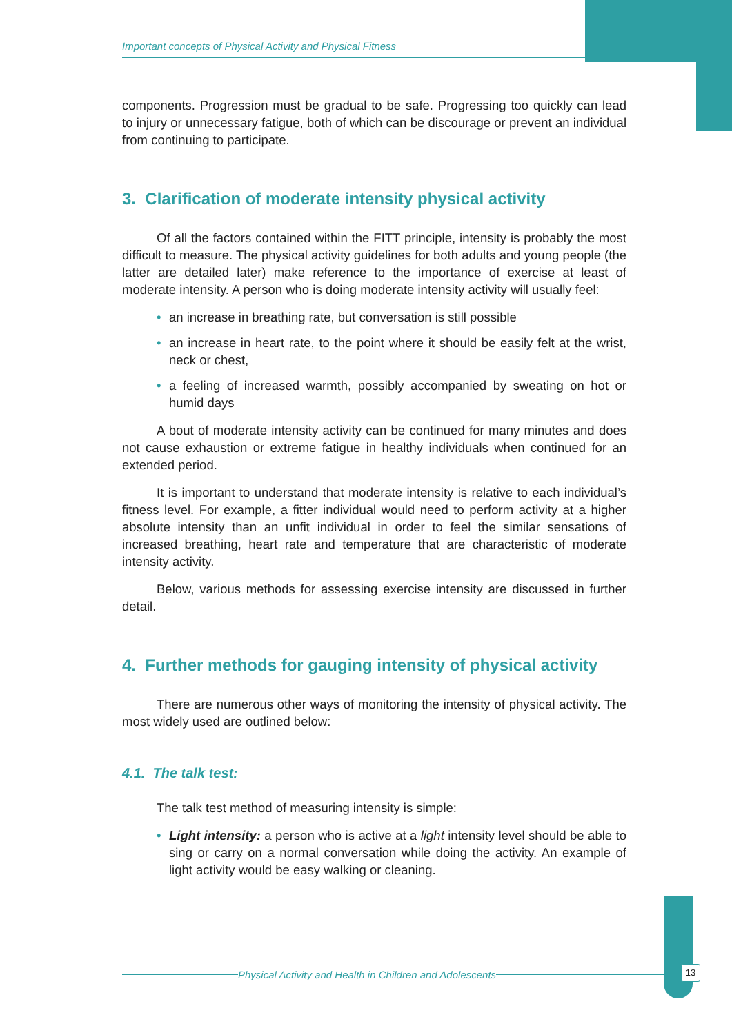Important concepts of Physical Activity and Physical Fitness
components. Progression must be gradual to be safe. Progressing too quickly can lead to injury or unnecessary fatigue, both of which can be discourage or prevent an individual from continuing to participate.
3. Clarification of moderate intensity physical activity
Of all the factors contained within the FITT principle, intensity is probably the most difficult to measure. The physical activity guidelines for both adults and young people (the latter are detailed later) make reference to the importance of exercise at least of moderate intensity. A person who is doing moderate intensity activity will usually feel:
• an increase in breathing rate, but conversation is still possible
• an increase in heart rate, to the point where it should be easily felt at the wrist, neck or chest,
• a feeling of increased warmth, possibly accompanied by sweating on hot or humid days
A bout of moderate intensity activity can be continued for many minutes and does not cause exhaustion or extreme fatigue in healthy individuals when continued for an extended period.
It is important to understand that moderate intensity is relative to each individual’s fitness level. For example, a fitter individual would need to perform activity at a higher absolute intensity than an unfit individual in order to feel the similar sensations of increased breathing, heart rate and temperature that are characteristic of moderate intensity activity.
Below, various methods for assessing exercise intensity are discussed in further detail.
4. Further methods for gauging intensity of physical activity
There are numerous other ways of monitoring the intensity of physical activity. The most widely used are outlined below:
4.1. The talk test:
The talk test method of measuring intensity is simple:
• Light intensity: a person who is active at a light intensity level should be able to sing or carry on a normal conversation while doing the activity. An example of light activity would be easy walking or cleaning.
Physical Activity and Health in Children and Adolescents 13